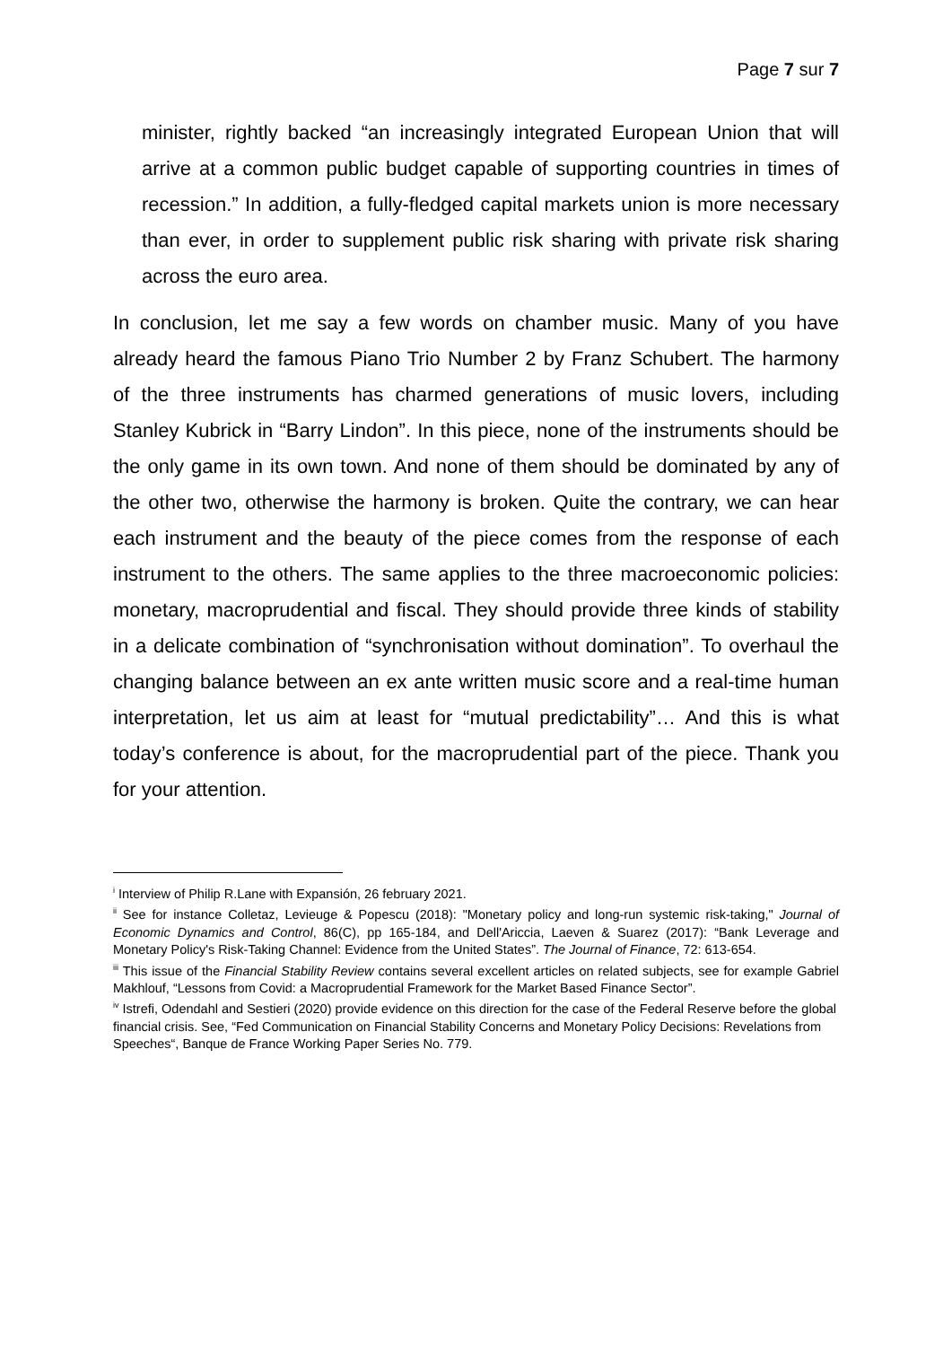Page 7 sur 7
minister, rightly backed “an increasingly integrated European Union that will arrive at a common public budget capable of supporting countries in times of recession.” In addition, a fully-fledged capital markets union is more necessary than ever, in order to supplement public risk sharing with private risk sharing across the euro area.
In conclusion, let me say a few words on chamber music. Many of you have already heard the famous Piano Trio Number 2 by Franz Schubert. The harmony of the three instruments has charmed generations of music lovers, including Stanley Kubrick in “Barry Lindon”. In this piece, none of the instruments should be the only game in its own town. And none of them should be dominated by any of the other two, otherwise the harmony is broken. Quite the contrary, we can hear each instrument and the beauty of the piece comes from the response of each instrument to the others. The same applies to the three macroeconomic policies: monetary, macroprudential and fiscal. They should provide three kinds of stability in a delicate combination of “synchronisation without domination”. To overhaul the changing balance between an ex ante written music score and a real-time human interpretation, let us aim at least for “mutual predictability”… And this is what today’s conference is about, for the macroprudential part of the piece. Thank you for your attention.
<sup>i</sup> Interview of Philip R.Lane with Expansión, 26 february 2021.
<sup>ii</sup> See for instance Colletaz, Levieuge & Popescu (2018): "Monetary policy and long-run systemic risk-taking," Journal of Economic Dynamics and Control, 86(C), pp 165-184, and Dell'Ariccia, Laeven & Suarez (2017): “Bank Leverage and Monetary Policy's Risk-Taking Channel: Evidence from the United States”. The Journal of Finance, 72: 613-654.
<sup>iii</sup> This issue of the Financial Stability Review contains several excellent articles on related subjects, see for example Gabriel Makhlouf, “Lessons from Covid: a Macroprudential Framework for the Market Based Finance Sector”.
<sup>iv</sup> Istrefi, Odendahl and Sestieri (2020) provide evidence on this direction for the case of the Federal Reserve before the global financial crisis. See, “Fed Communication on Financial Stability Concerns and Monetary Policy Decisions: Revelations from Speeches“, Banque de France Working Paper Series No. 779.